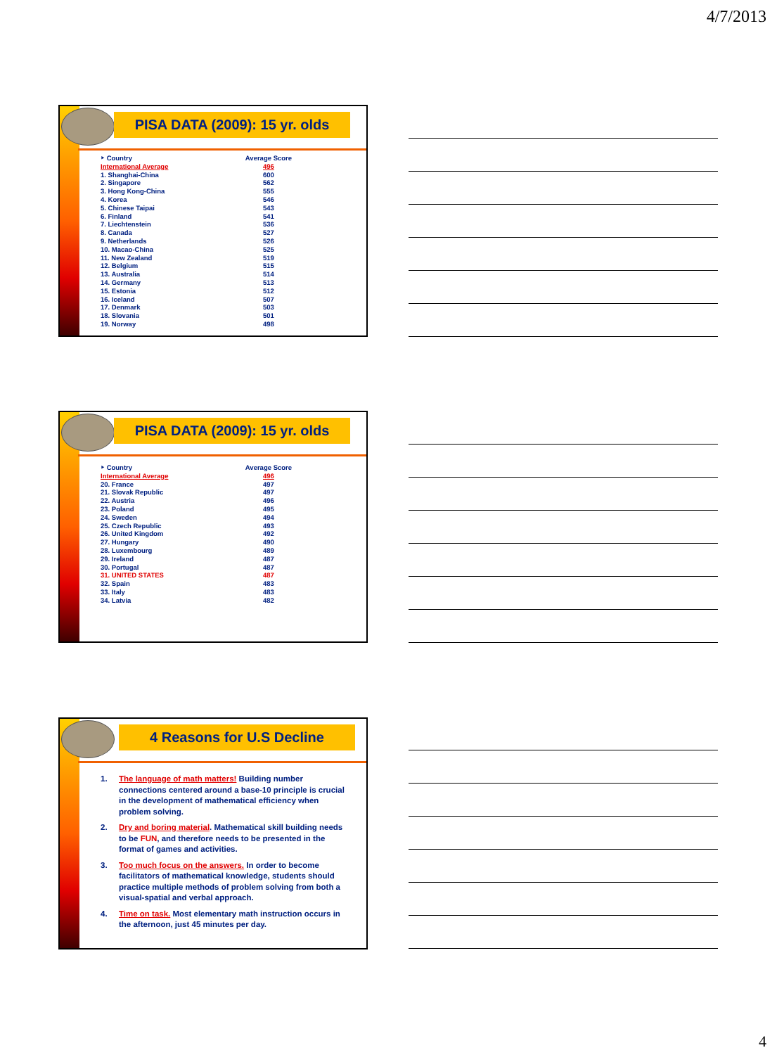4/7/2013
PISA DATA (2009): 15 yr. olds
| ‣ Country | Average Score |
| --- | --- |
| International Average | 496 |
| 1. Shanghai-China | 600 |
| 2. Singapore | 562 |
| 3. Hong Kong-China | 555 |
| 4. Korea | 546 |
| 5. Chinese Taipai | 543 |
| 6. Finland | 541 |
| 7. Liechtenstein | 536 |
| 8. Canada | 527 |
| 9. Netherlands | 526 |
| 10. Macao-China | 525 |
| 11. New Zealand | 519 |
| 12. Belgium | 515 |
| 13. Australia | 514 |
| 14. Germany | 513 |
| 15. Estonia | 512 |
| 16. Iceland | 507 |
| 17. Denmark | 503 |
| 18. Slovania | 501 |
| 19. Norway | 498 |
PISA DATA (2009): 15 yr. olds
| ‣ Country | Average Score |
| --- | --- |
| International Average | 496 |
| 20. France | 497 |
| 21. Slovak Republic | 497 |
| 22. Austria | 496 |
| 23. Poland | 495 |
| 24. Sweden | 494 |
| 25. Czech Republic | 493 |
| 26. United Kingdom | 492 |
| 27. Hungary | 490 |
| 28. Luxembourg | 489 |
| 29. Ireland | 487 |
| 30. Portugal | 487 |
| 31. UNITED STATES | 487 |
| 32. Spain | 483 |
| 33. Italy | 483 |
| 34. Latvia | 482 |
4 Reasons for U.S Decline
1. The language of math matters! Building number connections centered around a base-10 principle is crucial in the development of mathematical efficiency when problem solving.
2. Dry and boring material. Mathematical skill building needs to be FUN, and therefore needs to be presented in the format of games and activities.
3. Too much focus on the answers. In order to become facilitators of mathematical knowledge, students should practice multiple methods of problem solving from both a visual-spatial and verbal approach.
4. Time on task. Most elementary math instruction occurs in the afternoon, just 45 minutes per day.
4